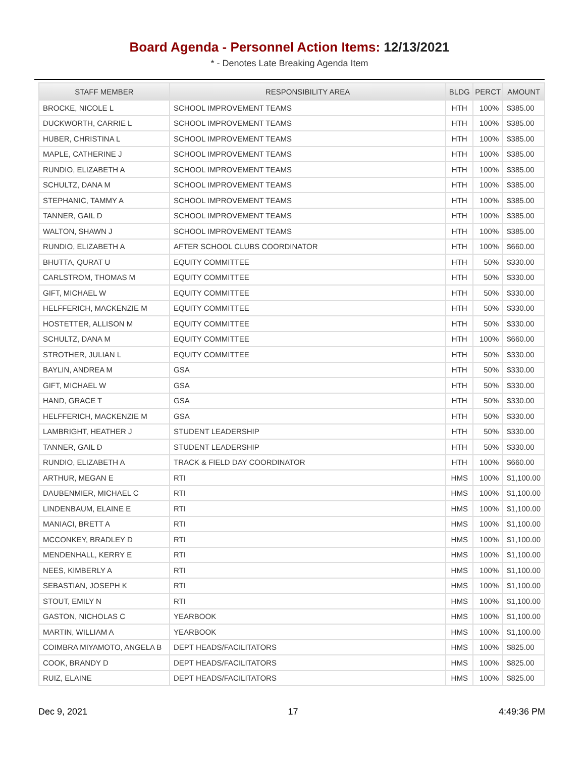Board Agenda - Personnel Action Items: 12/13/2021
* - Denotes Late Breaking Agenda Item
| STAFF MEMBER | RESPONSIBILITY AREA | BLDG | PERCT | AMOUNT |
| --- | --- | --- | --- | --- |
| BROCKE, NICOLE L | SCHOOL IMPROVEMENT TEAMS | HTH | 100% | $385.00 |
| DUCKWORTH, CARRIE L | SCHOOL IMPROVEMENT TEAMS | HTH | 100% | $385.00 |
| HUBER, CHRISTINA L | SCHOOL IMPROVEMENT TEAMS | HTH | 100% | $385.00 |
| MAPLE, CATHERINE J | SCHOOL IMPROVEMENT TEAMS | HTH | 100% | $385.00 |
| RUNDIO, ELIZABETH A | SCHOOL IMPROVEMENT TEAMS | HTH | 100% | $385.00 |
| SCHULTZ, DANA M | SCHOOL IMPROVEMENT TEAMS | HTH | 100% | $385.00 |
| STEPHANIC, TAMMY A | SCHOOL IMPROVEMENT TEAMS | HTH | 100% | $385.00 |
| TANNER, GAIL D | SCHOOL IMPROVEMENT TEAMS | HTH | 100% | $385.00 |
| WALTON, SHAWN J | SCHOOL IMPROVEMENT TEAMS | HTH | 100% | $385.00 |
| RUNDIO, ELIZABETH A | AFTER SCHOOL CLUBS COORDINATOR | HTH | 100% | $660.00 |
| BHUTTA, QURAT U | EQUITY COMMITTEE | HTH | 50% | $330.00 |
| CARLSTROM, THOMAS M | EQUITY COMMITTEE | HTH | 50% | $330.00 |
| GIFT, MICHAEL W | EQUITY COMMITTEE | HTH | 50% | $330.00 |
| HELFFERICH, MACKENZIE M | EQUITY COMMITTEE | HTH | 50% | $330.00 |
| HOSTETTER, ALLISON M | EQUITY COMMITTEE | HTH | 50% | $330.00 |
| SCHULTZ, DANA M | EQUITY COMMITTEE | HTH | 100% | $660.00 |
| STROTHER, JULIAN L | EQUITY COMMITTEE | HTH | 50% | $330.00 |
| BAYLIN, ANDREA M | GSA | HTH | 50% | $330.00 |
| GIFT, MICHAEL W | GSA | HTH | 50% | $330.00 |
| HAND, GRACE T | GSA | HTH | 50% | $330.00 |
| HELFFERICH, MACKENZIE M | GSA | HTH | 50% | $330.00 |
| LAMBRIGHT, HEATHER J | STUDENT LEADERSHIP | HTH | 50% | $330.00 |
| TANNER, GAIL D | STUDENT LEADERSHIP | HTH | 50% | $330.00 |
| RUNDIO, ELIZABETH A | TRACK & FIELD DAY COORDINATOR | HTH | 100% | $660.00 |
| ARTHUR, MEGAN E | RTI | HMS | 100% | $1,100.00 |
| DAUBENMIER, MICHAEL C | RTI | HMS | 100% | $1,100.00 |
| LINDENBAUM, ELAINE E | RTI | HMS | 100% | $1,100.00 |
| MANIACI, BRETT A | RTI | HMS | 100% | $1,100.00 |
| MCCONKEY, BRADLEY D | RTI | HMS | 100% | $1,100.00 |
| MENDENHALL, KERRY E | RTI | HMS | 100% | $1,100.00 |
| NEES, KIMBERLY A | RTI | HMS | 100% | $1,100.00 |
| SEBASTIAN, JOSEPH K | RTI | HMS | 100% | $1,100.00 |
| STOUT, EMILY N | RTI | HMS | 100% | $1,100.00 |
| GASTON, NICHOLAS C | YEARBOOK | HMS | 100% | $1,100.00 |
| MARTIN, WILLIAM A | YEARBOOK | HMS | 100% | $1,100.00 |
| COIMBRA MIYAMOTO, ANGELA B | DEPT HEADS/FACILITATORS | HMS | 100% | $825.00 |
| COOK, BRANDY D | DEPT HEADS/FACILITATORS | HMS | 100% | $825.00 |
| RUIZ, ELAINE | DEPT HEADS/FACILITATORS | HMS | 100% | $825.00 |
Dec 9, 2021 17 4:49:36 PM